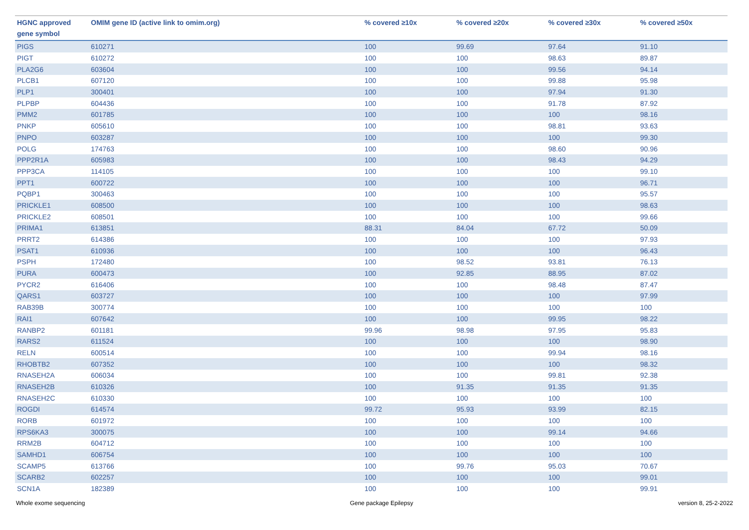| HGNC approved gene symbol | OMIM gene ID (active link to omim.org) | % covered ≥10x | % covered ≥20x | % covered ≥30x | % covered ≥50x |
| --- | --- | --- | --- | --- | --- |
| PIGS | 610271 | 100 | 99.69 | 97.64 | 91.10 |
| PIGT | 610272 | 100 | 100 | 98.63 | 89.87 |
| PLA2G6 | 603604 | 100 | 100 | 99.56 | 94.14 |
| PLCB1 | 607120 | 100 | 100 | 99.88 | 95.98 |
| PLP1 | 300401 | 100 | 100 | 97.94 | 91.30 |
| PLPBP | 604436 | 100 | 100 | 91.78 | 87.92 |
| PMM2 | 601785 | 100 | 100 | 100 | 98.16 |
| PNKP | 605610 | 100 | 100 | 98.81 | 93.63 |
| PNPO | 603287 | 100 | 100 | 100 | 99.30 |
| POLG | 174763 | 100 | 100 | 98.60 | 90.96 |
| PPP2R1A | 605983 | 100 | 100 | 98.43 | 94.29 |
| PPP3CA | 114105 | 100 | 100 | 100 | 99.10 |
| PPT1 | 600722 | 100 | 100 | 100 | 96.71 |
| PQBP1 | 300463 | 100 | 100 | 100 | 95.57 |
| PRICKLE1 | 608500 | 100 | 100 | 100 | 98.63 |
| PRICKLE2 | 608501 | 100 | 100 | 100 | 99.66 |
| PRIMA1 | 613851 | 88.31 | 84.04 | 67.72 | 50.09 |
| PRRT2 | 614386 | 100 | 100 | 100 | 97.93 |
| PSAT1 | 610936 | 100 | 100 | 100 | 96.43 |
| PSPH | 172480 | 100 | 98.52 | 93.81 | 76.13 |
| PURA | 600473 | 100 | 92.85 | 88.95 | 87.02 |
| PYCR2 | 616406 | 100 | 100 | 98.48 | 87.47 |
| QARS1 | 603727 | 100 | 100 | 100 | 97.99 |
| RAB39B | 300774 | 100 | 100 | 100 | 100 |
| RAI1 | 607642 | 100 | 100 | 99.95 | 98.22 |
| RANBP2 | 601181 | 99.96 | 98.98 | 97.95 | 95.83 |
| RARS2 | 611524 | 100 | 100 | 100 | 98.90 |
| RELN | 600514 | 100 | 100 | 99.94 | 98.16 |
| RHOBTB2 | 607352 | 100 | 100 | 100 | 98.32 |
| RNASEH2A | 606034 | 100 | 100 | 99.81 | 92.38 |
| RNASEH2B | 610326 | 100 | 91.35 | 91.35 | 91.35 |
| RNASEH2C | 610330 | 100 | 100 | 100 | 100 |
| ROGDI | 614574 | 99.72 | 95.93 | 93.99 | 82.15 |
| RORB | 601972 | 100 | 100 | 100 | 100 |
| RPS6KA3 | 300075 | 100 | 100 | 99.14 | 94.66 |
| RRM2B | 604712 | 100 | 100 | 100 | 100 |
| SAMHD1 | 606754 | 100 | 100 | 100 | 100 |
| SCAMP5 | 613766 | 100 | 99.76 | 95.03 | 70.67 |
| SCARB2 | 602257 | 100 | 100 | 100 | 99.01 |
| SCN1A | 182389 | 100 | 100 | 100 | 99.91 |
Whole exome sequencing Gene package Epilepsy version 8, 25-2-2022